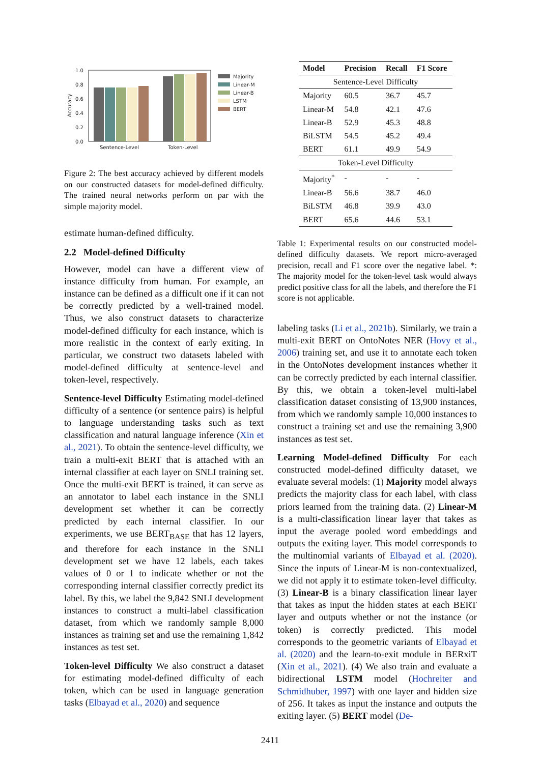1.0
0.8
0.6
0.4
0.2
0.0
Sentence-Level
Token-Level
Accuracy
Majority
Linear-M
Linear-B
LSTM
BERT
Figure 2: The best accuracy achieved by different models on our constructed datasets for model-defined difficulty. The trained neural networks perform on par with the simple majority model.
estimate human-defined difficulty.
2.2 Model-defined Difficulty
However, model can have a different view of instance difficulty from human. For example, an instance can be defined as a difficult one if it can not be correctly predicted by a well-trained model. Thus, we also construct datasets to characterize model-defined difficulty for each instance, which is more realistic in the context of early exiting. In particular, we construct two datasets labeled with model-defined difficulty at sentence-level and token-level, respectively.
Sentence-level Difficulty Estimating model-defined difficulty of a sentence (or sentence pairs) is helpful to language understanding tasks such as text classification and natural language inference (Xin et al., 2021). To obtain the sentence-level difficulty, we train a multi-exit BERT that is attached with an internal classifier at each layer on SNLI training set. Once the multi-exit BERT is trained, it can serve as an annotator to label each instance in the SNLI development set whether it can be correctly predicted by each internal classifier. In our experiments, we use BERT<sub>BASE</sub> that has 12 layers, and therefore for each instance in the SNLI development set we have 12 labels, each takes values of 0 or 1 to indicate whether or not the corresponding internal classifier correctly predict its label. By this, we label the 9,842 SNLI development instances to construct a multi-label classification dataset, from which we randomly sample 8,000 instances as training set and use the remaining 1,842 instances as test set.
Token-level Difficulty We also construct a dataset for estimating model-defined difficulty of each token, which can be used in language generation tasks (Elbayad et al., 2020) and sequence
| Model | Precision | Recall | F1 Score |
| --- | --- | --- | --- |
| Sentence-Level Difficulty | | | |
| Majority | 60.5 | 36.7 | 45.7 |
| Linear-M | 54.8 | 42.1 | 47.6 |
| Linear-B | 52.9 | 45.3 | 48.8 |
| BiLSTM | 54.5 | 45.2 | 49.4 |
| BERT | 61.1 | 49.9 | 54.9 |
| Token-Level Difficulty | | | |
| Majority<sup>*</sup> | - | - | - |
| Linear-B | 56.6 | 38.7 | 46.0 |
| BiLSTM | 46.8 | 39.9 | 43.0 |
| BERT | 65.6 | 44.6 | 53.1 |
Table 1: Experimental results on our constructed model-defined difficulty datasets. We report micro-averaged precision, recall and F1 score over the negative label. *: The majority model for the token-level task would always predict positive class for all the labels, and therefore the F1 score is not applicable.
labeling tasks (Li et al., 2021b). Similarly, we train a multi-exit BERT on OntoNotes NER (Hovy et al., 2006) training set, and use it to annotate each token in the OntoNotes development instances whether it can be correctly predicted by each internal classifier. By this, we obtain a token-level multi-label classification dataset consisting of 13,900 instances, from which we randomly sample 10,000 instances to construct a training set and use the remaining 3,900 instances as test set.
Learning Model-defined Difficulty For each constructed model-defined difficulty dataset, we evaluate several models: (1) Majority model always predicts the majority class for each label, with class priors learned from the training data. (2) Linear-M is a multi-classification linear layer that takes as input the average pooled word embeddings and outputs the exiting layer. This model corresponds to the multinomial variants of Elbayad et al. (2020). Since the inputs of Linear-M is non-contextualized, we did not apply it to estimate token-level difficulty. (3) Linear-B is a binary classification linear layer that takes as input the hidden states at each BERT layer and outputs whether or not the instance (or token) is correctly predicted. This model corresponds to the geometric variants of Elbayad et al. (2020) and the learn-to-exit module in BERxiT (Xin et al., 2021). (4) We also train and evaluate a bidirectional LSTM model (Hochreiter and Schmidhuber, 1997) with one layer and hidden size of 256. It takes as input the instance and outputs the exiting layer. (5) BERT model (De-
2411